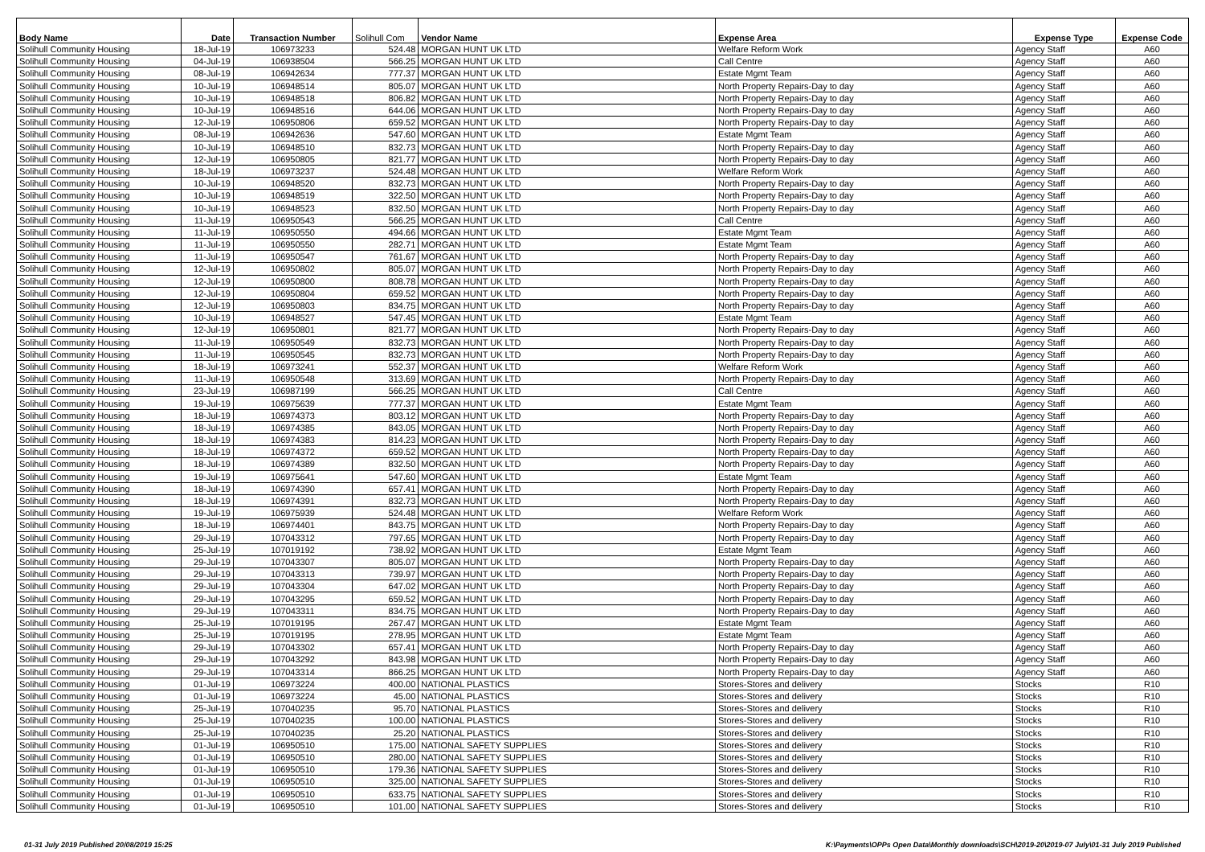| Body Name | Date | Transaction Number | Solihull Com | Vendor Name | Expense Area | Expense Type | Expense Code |
| --- | --- | --- | --- | --- | --- | --- | --- |
| Solihull Community Housing | 18-Jul-19 | 106973233 | 524.48 | MORGAN HUNT UK LTD | Welfare Reform Work | Agency Staff | A60 |
| Solihull Community Housing | 04-Jul-19 | 106938504 | 566.25 | MORGAN HUNT UK LTD | Call Centre | Agency Staff | A60 |
| Solihull Community Housing | 08-Jul-19 | 106942634 | 777.37 | MORGAN HUNT UK LTD | Estate Mgmt Team | Agency Staff | A60 |
| Solihull Community Housing | 10-Jul-19 | 106948514 | 805.07 | MORGAN HUNT UK LTD | North Property Repairs-Day to day | Agency Staff | A60 |
| Solihull Community Housing | 10-Jul-19 | 106948518 | 806.82 | MORGAN HUNT UK LTD | North Property Repairs-Day to day | Agency Staff | A60 |
| Solihull Community Housing | 10-Jul-19 | 106948516 | 644.06 | MORGAN HUNT UK LTD | North Property Repairs-Day to day | Agency Staff | A60 |
| Solihull Community Housing | 12-Jul-19 | 106950806 | 659.52 | MORGAN HUNT UK LTD | North Property Repairs-Day to day | Agency Staff | A60 |
| Solihull Community Housing | 08-Jul-19 | 106942636 | 547.60 | MORGAN HUNT UK LTD | Estate Mgmt Team | Agency Staff | A60 |
| Solihull Community Housing | 10-Jul-19 | 106948510 | 832.73 | MORGAN HUNT UK LTD | North Property Repairs-Day to day | Agency Staff | A60 |
| Solihull Community Housing | 12-Jul-19 | 106950805 | 821.77 | MORGAN HUNT UK LTD | North Property Repairs-Day to day | Agency Staff | A60 |
| Solihull Community Housing | 18-Jul-19 | 106973237 | 524.48 | MORGAN HUNT UK LTD | Welfare Reform Work | Agency Staff | A60 |
| Solihull Community Housing | 10-Jul-19 | 106948520 | 832.73 | MORGAN HUNT UK LTD | North Property Repairs-Day to day | Agency Staff | A60 |
| Solihull Community Housing | 10-Jul-19 | 106948519 | 322.50 | MORGAN HUNT UK LTD | North Property Repairs-Day to day | Agency Staff | A60 |
| Solihull Community Housing | 10-Jul-19 | 106948523 | 832.50 | MORGAN HUNT UK LTD | North Property Repairs-Day to day | Agency Staff | A60 |
| Solihull Community Housing | 11-Jul-19 | 106950543 | 566.25 | MORGAN HUNT UK LTD | Call Centre | Agency Staff | A60 |
| Solihull Community Housing | 11-Jul-19 | 106950550 | 494.66 | MORGAN HUNT UK LTD | Estate Mgmt Team | Agency Staff | A60 |
| Solihull Community Housing | 11-Jul-19 | 106950550 | 282.71 | MORGAN HUNT UK LTD | Estate Mgmt Team | Agency Staff | A60 |
| Solihull Community Housing | 11-Jul-19 | 106950547 | 761.67 | MORGAN HUNT UK LTD | North Property Repairs-Day to day | Agency Staff | A60 |
| Solihull Community Housing | 12-Jul-19 | 106950802 | 805.07 | MORGAN HUNT UK LTD | North Property Repairs-Day to day | Agency Staff | A60 |
| Solihull Community Housing | 12-Jul-19 | 106950800 | 808.78 | MORGAN HUNT UK LTD | North Property Repairs-Day to day | Agency Staff | A60 |
| Solihull Community Housing | 12-Jul-19 | 106950804 | 659.52 | MORGAN HUNT UK LTD | North Property Repairs-Day to day | Agency Staff | A60 |
| Solihull Community Housing | 12-Jul-19 | 106950803 | 834.75 | MORGAN HUNT UK LTD | North Property Repairs-Day to day | Agency Staff | A60 |
| Solihull Community Housing | 10-Jul-19 | 106948527 | 547.45 | MORGAN HUNT UK LTD | Estate Mgmt Team | Agency Staff | A60 |
| Solihull Community Housing | 12-Jul-19 | 106950801 | 821.77 | MORGAN HUNT UK LTD | North Property Repairs-Day to day | Agency Staff | A60 |
| Solihull Community Housing | 11-Jul-19 | 106950549 | 832.73 | MORGAN HUNT UK LTD | North Property Repairs-Day to day | Agency Staff | A60 |
| Solihull Community Housing | 11-Jul-19 | 106950545 | 832.73 | MORGAN HUNT UK LTD | North Property Repairs-Day to day | Agency Staff | A60 |
| Solihull Community Housing | 18-Jul-19 | 106973241 | 552.37 | MORGAN HUNT UK LTD | Welfare Reform Work | Agency Staff | A60 |
| Solihull Community Housing | 11-Jul-19 | 106950548 | 313.69 | MORGAN HUNT UK LTD | North Property Repairs-Day to day | Agency Staff | A60 |
| Solihull Community Housing | 23-Jul-19 | 106987199 | 566.25 | MORGAN HUNT UK LTD | Call Centre | Agency Staff | A60 |
| Solihull Community Housing | 19-Jul-19 | 106975639 | 777.37 | MORGAN HUNT UK LTD | Estate Mgmt Team | Agency Staff | A60 |
| Solihull Community Housing | 18-Jul-19 | 106974373 | 803.12 | MORGAN HUNT UK LTD | North Property Repairs-Day to day | Agency Staff | A60 |
| Solihull Community Housing | 18-Jul-19 | 106974385 | 843.05 | MORGAN HUNT UK LTD | North Property Repairs-Day to day | Agency Staff | A60 |
| Solihull Community Housing | 18-Jul-19 | 106974383 | 814.23 | MORGAN HUNT UK LTD | North Property Repairs-Day to day | Agency Staff | A60 |
| Solihull Community Housing | 18-Jul-19 | 106974372 | 659.52 | MORGAN HUNT UK LTD | North Property Repairs-Day to day | Agency Staff | A60 |
| Solihull Community Housing | 18-Jul-19 | 106974389 | 832.50 | MORGAN HUNT UK LTD | North Property Repairs-Day to day | Agency Staff | A60 |
| Solihull Community Housing | 19-Jul-19 | 106975641 | 547.60 | MORGAN HUNT UK LTD | Estate Mgmt Team | Agency Staff | A60 |
| Solihull Community Housing | 18-Jul-19 | 106974390 | 657.41 | MORGAN HUNT UK LTD | North Property Repairs-Day to day | Agency Staff | A60 |
| Solihull Community Housing | 18-Jul-19 | 106974391 | 832.73 | MORGAN HUNT UK LTD | North Property Repairs-Day to day | Agency Staff | A60 |
| Solihull Community Housing | 19-Jul-19 | 106975939 | 524.48 | MORGAN HUNT UK LTD | Welfare Reform Work | Agency Staff | A60 |
| Solihull Community Housing | 18-Jul-19 | 106974401 | 843.75 | MORGAN HUNT UK LTD | North Property Repairs-Day to day | Agency Staff | A60 |
| Solihull Community Housing | 29-Jul-19 | 107043312 | 797.65 | MORGAN HUNT UK LTD | North Property Repairs-Day to day | Agency Staff | A60 |
| Solihull Community Housing | 25-Jul-19 | 107019192 | 738.92 | MORGAN HUNT UK LTD | Estate Mgmt Team | Agency Staff | A60 |
| Solihull Community Housing | 29-Jul-19 | 107043307 | 805.07 | MORGAN HUNT UK LTD | North Property Repairs-Day to day | Agency Staff | A60 |
| Solihull Community Housing | 29-Jul-19 | 107043313 | 739.97 | MORGAN HUNT UK LTD | North Property Repairs-Day to day | Agency Staff | A60 |
| Solihull Community Housing | 29-Jul-19 | 107043304 | 647.02 | MORGAN HUNT UK LTD | North Property Repairs-Day to day | Agency Staff | A60 |
| Solihull Community Housing | 29-Jul-19 | 107043295 | 659.52 | MORGAN HUNT UK LTD | North Property Repairs-Day to day | Agency Staff | A60 |
| Solihull Community Housing | 29-Jul-19 | 107043311 | 834.75 | MORGAN HUNT UK LTD | North Property Repairs-Day to day | Agency Staff | A60 |
| Solihull Community Housing | 25-Jul-19 | 107019195 | 267.47 | MORGAN HUNT UK LTD | Estate Mgmt Team | Agency Staff | A60 |
| Solihull Community Housing | 25-Jul-19 | 107019195 | 278.95 | MORGAN HUNT UK LTD | Estate Mgmt Team | Agency Staff | A60 |
| Solihull Community Housing | 29-Jul-19 | 107043302 | 657.41 | MORGAN HUNT UK LTD | North Property Repairs-Day to day | Agency Staff | A60 |
| Solihull Community Housing | 29-Jul-19 | 107043292 | 843.98 | MORGAN HUNT UK LTD | North Property Repairs-Day to day | Agency Staff | A60 |
| Solihull Community Housing | 29-Jul-19 | 107043314 | 866.25 | MORGAN HUNT UK LTD | North Property Repairs-Day to day | Agency Staff | A60 |
| Solihull Community Housing | 01-Jul-19 | 106973224 | 400.00 | NATIONAL PLASTICS | Stores-Stores and delivery | Stocks | R10 |
| Solihull Community Housing | 01-Jul-19 | 106973224 | 45.00 | NATIONAL PLASTICS | Stores-Stores and delivery | Stocks | R10 |
| Solihull Community Housing | 25-Jul-19 | 107040235 | 95.70 | NATIONAL PLASTICS | Stores-Stores and delivery | Stocks | R10 |
| Solihull Community Housing | 25-Jul-19 | 107040235 | 100.00 | NATIONAL PLASTICS | Stores-Stores and delivery | Stocks | R10 |
| Solihull Community Housing | 25-Jul-19 | 107040235 | 25.20 | NATIONAL PLASTICS | Stores-Stores and delivery | Stocks | R10 |
| Solihull Community Housing | 01-Jul-19 | 106950510 | 175.00 | NATIONAL SAFETY SUPPLIES | Stores-Stores and delivery | Stocks | R10 |
| Solihull Community Housing | 01-Jul-19 | 106950510 | 280.00 | NATIONAL SAFETY SUPPLIES | Stores-Stores and delivery | Stocks | R10 |
| Solihull Community Housing | 01-Jul-19 | 106950510 | 179.36 | NATIONAL SAFETY SUPPLIES | Stores-Stores and delivery | Stocks | R10 |
| Solihull Community Housing | 01-Jul-19 | 106950510 | 325.00 | NATIONAL SAFETY SUPPLIES | Stores-Stores and delivery | Stocks | R10 |
| Solihull Community Housing | 01-Jul-19 | 106950510 | 633.75 | NATIONAL SAFETY SUPPLIES | Stores-Stores and delivery | Stocks | R10 |
| Solihull Community Housing | 01-Jul-19 | 106950510 | 101.00 | NATIONAL SAFETY SUPPLIES | Stores-Stores and delivery | Stocks | R10 |
01-31 July 2019 Published 20/08/2019 15:25 K:\Payments\OPPs Open Data\Monthly downloads\SCH\2019-20\2019-07 July\01-31 July 2019 Published